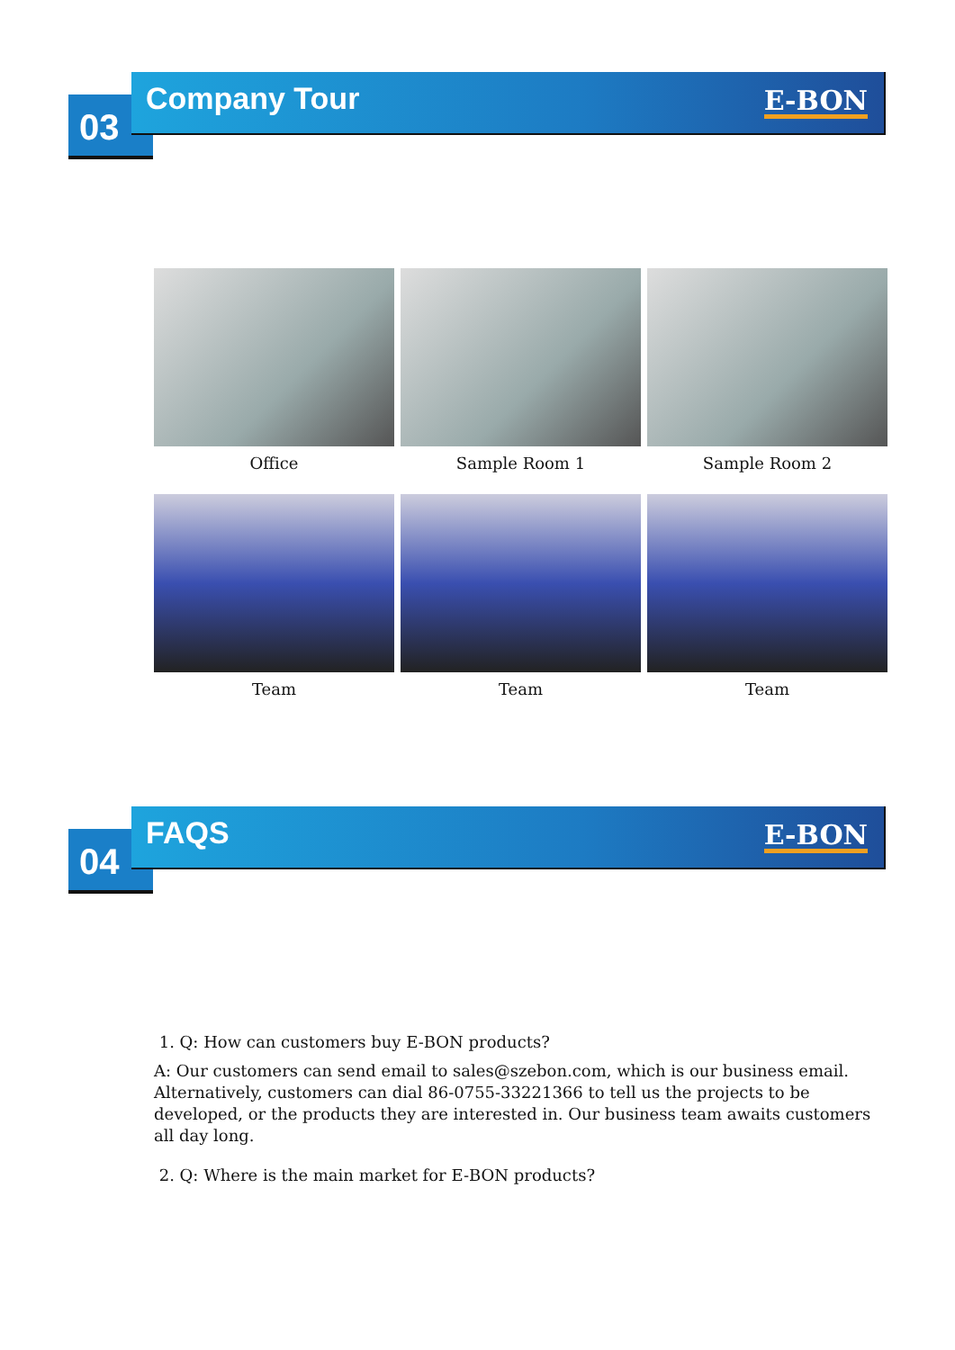03
Company Tour
E-BON
Office
Sample Room 1
Sample Room 2
Team
Team
Team
04
FAQS
E-BON
1. Q: How can customers buy E-BON products?
A: Our customers can send email to sales@szebon.com, which is our business email. Alternatively, customers can dial 86-0755-33221366 to tell us the projects to be developed, or the products they are interested in. Our business team awaits customers all day long.
2. Q: Where is the main market for E-BON products?